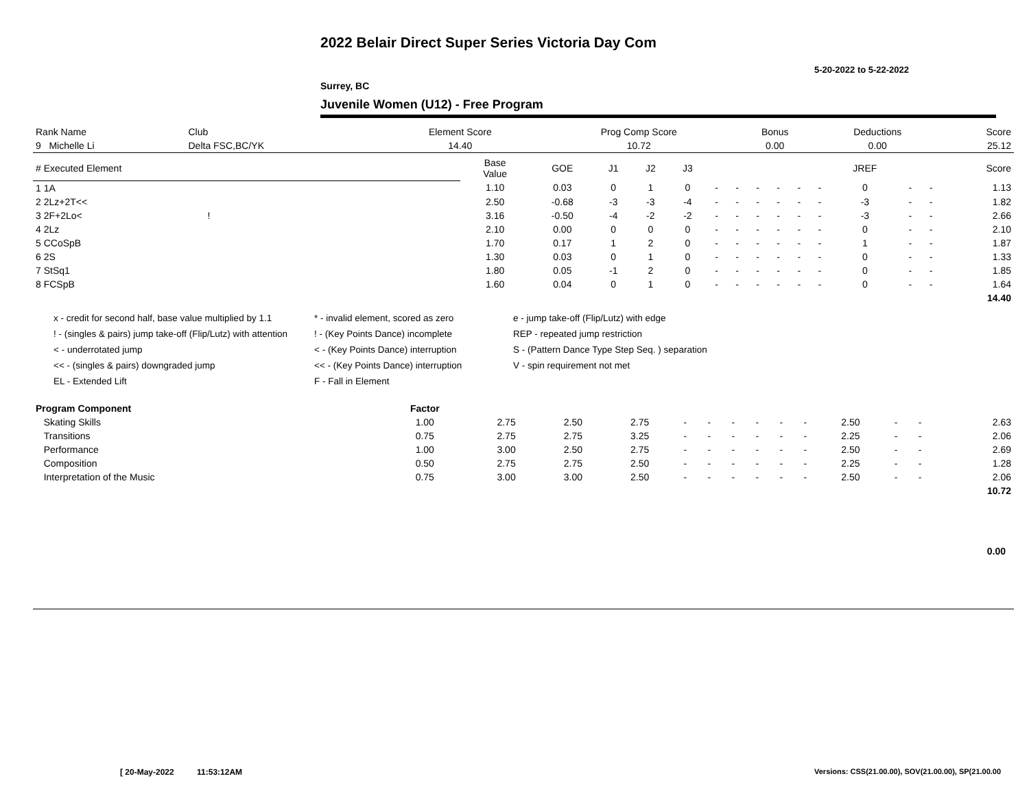2022 Belair Direct Super Series Victoria Day Com
5-20-2022 to 5-22-2022
Surrey, BC
Juvenile Women (U12) - Free Program
| Rank Name | Club | Element Score | Prog Comp Score | Bonus | Deductions | Score |
| --- | --- | --- | --- | --- | --- | --- |
| 9 Michelle Li | Delta FSC,BC/YK | 14.40 | 10.72 | 0.00 | 0.00 | 25.12 |
| # Executed Element | Base Value | GOE | J1 | J2 | J3 | | | | | | | JREF | | | Score |
| --- | --- | --- | --- | --- | --- | --- | --- | --- | --- | --- | --- | --- | --- | --- | --- |
| 1 1A | 1.10 | 0.03 | 0 | 1 | 0 | - | - | - | - | - | - | 0 | - | - | 1.13 |
| 2 2Lz+2T<< | 2.50 | -0.68 | -3 | -3 | -4 | - | - | - | - | - | - | -3 | - | - | 1.82 |
| 3 2F+2Lo< ! | 3.16 | -0.50 | -4 | -2 | -2 | - | - | - | - | - | - | -3 | - | - | 2.66 |
| 4 2Lz | 2.10 | 0.00 | 0 | 0 | 0 | - | - | - | - | - | - | 0 | - | - | 2.10 |
| 5 CCoSpB | 1.70 | 0.17 | 1 | 2 | 0 | - | - | - | - | - | - | 1 | - | - | 1.87 |
| 6 2S | 1.30 | 0.03 | 0 | 1 | 0 | - | - | - | - | - | - | 0 | - | - | 1.33 |
| 7 StSq1 | 1.80 | 0.05 | -1 | 2 | 0 | - | - | - | - | - | - | 0 | - | - | 1.85 |
| 8 FCSpB | 1.60 | 0.04 | 0 | 1 | 0 | - | - | - | - | - | - | 0 | - | - | 1.64 |
| 14.40 | | | | | | | | | | | | | | | |
x - credit for second half, base value multiplied by 1.1
* - invalid element, scored as zero
e - jump take-off (Flip/Lutz) with edge
! - (singles & pairs) jump take-off (Flip/Lutz) with attention
! - (Key Points Dance) incomplete
REP - repeated jump restriction
< - underrotated jump
< - (Key Points Dance) interruption
S - (Pattern Dance Type Step Seq. ) separation
<< - (singles & pairs) downgraded jump
<< - (Key Points Dance) interruption
V - spin requirement not met
EL - Extended Lift
F - Fall in Element
| Program Component | Factor | | | | | | | | | | | | | | |
| --- | --- | --- | --- | --- | --- | --- | --- | --- | --- | --- | --- | --- | --- | --- | --- |
| Skating Skills | 1.00 | 2.75 | 2.50 | 2.75 | - | - | - | - | - | - | 2.50 | - | - | | 2.63 |
| Transitions | 0.75 | 2.75 | 2.75 | 3.25 | - | - | - | - | - | - | 2.25 | - | - | | 2.06 |
| Performance | 1.00 | 3.00 | 2.50 | 2.75 | - | - | - | - | - | - | 2.50 | - | - | | 2.69 |
| Composition | 0.50 | 2.75 | 2.75 | 2.50 | - | - | - | - | - | - | 2.25 | - | - | | 1.28 |
| Interpretation of the Music | 0.75 | 3.00 | 3.00 | 2.50 | - | - | - | - | - | - | 2.50 | - | - | | 2.06 |
| 10.72 | | | | | | | | | | | | | | | |
0.00
[ 20-May-2022 11:53:12AM
Versions: CSS(21.00.00), SOV(21.00.00), SP(21.00.00